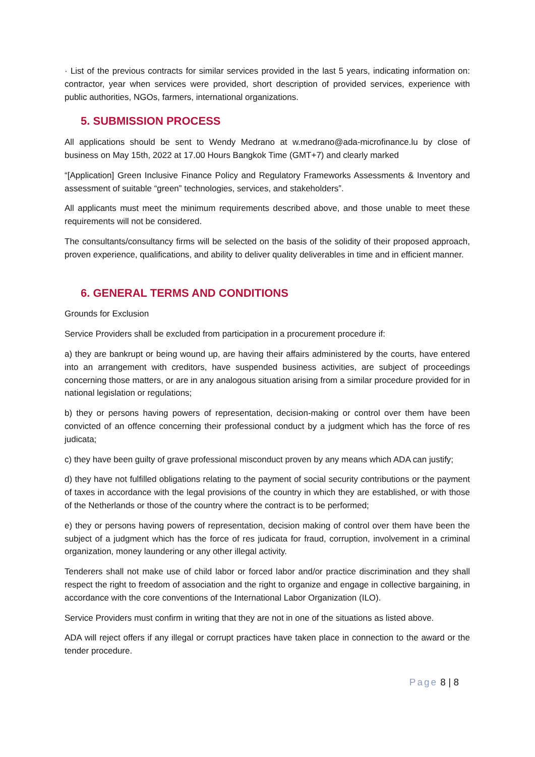· List of the previous contracts for similar services provided in the last 5 years, indicating information on: contractor, year when services were provided, short description of provided services, experience with public authorities, NGOs, farmers, international organizations.
5. SUBMISSION PROCESS
All applications should be sent to Wendy Medrano at w.medrano@ada-microfinance.lu by close of business on May 15th, 2022 at 17.00 Hours Bangkok Time (GMT+7) and clearly marked
“[Application] Green Inclusive Finance Policy and Regulatory Frameworks Assessments & Inventory and assessment of suitable “green” technologies, services, and stakeholders”.
All applicants must meet the minimum requirements described above, and those unable to meet these requirements will not be considered.
The consultants/consultancy firms will be selected on the basis of the solidity of their proposed approach, proven experience, qualifications, and ability to deliver quality deliverables in time and in efficient manner.
6. GENERAL TERMS AND CONDITIONS
Grounds for Exclusion
Service Providers shall be excluded from participation in a procurement procedure if:
a) they are bankrupt or being wound up, are having their affairs administered by the courts, have entered into an arrangement with creditors, have suspended business activities, are subject of proceedings concerning those matters, or are in any analogous situation arising from a similar procedure provided for in national legislation or regulations;
b) they or persons having powers of representation, decision-making or control over them have been convicted of an offence concerning their professional conduct by a judgment which has the force of res judicata;
c) they have been guilty of grave professional misconduct proven by any means which ADA can justify;
d) they have not fulfilled obligations relating to the payment of social security contributions or the payment of taxes in accordance with the legal provisions of the country in which they are established, or with those of the Netherlands or those of the country where the contract is to be performed;
e) they or persons having powers of representation, decision making of control over them have been the subject of a judgment which has the force of res judicata for fraud, corruption, involvement in a criminal organization, money laundering or any other illegal activity.
Tenderers shall not make use of child labor or forced labor and/or practice discrimination and they shall respect the right to freedom of association and the right to organize and engage in collective bargaining, in accordance with the core conventions of the International Labor Organization (ILO).
Service Providers must confirm in writing that they are not in one of the situations as listed above.
ADA will reject offers if any illegal or corrupt practices have taken place in connection to the award or the tender procedure.
Page 8 | 8